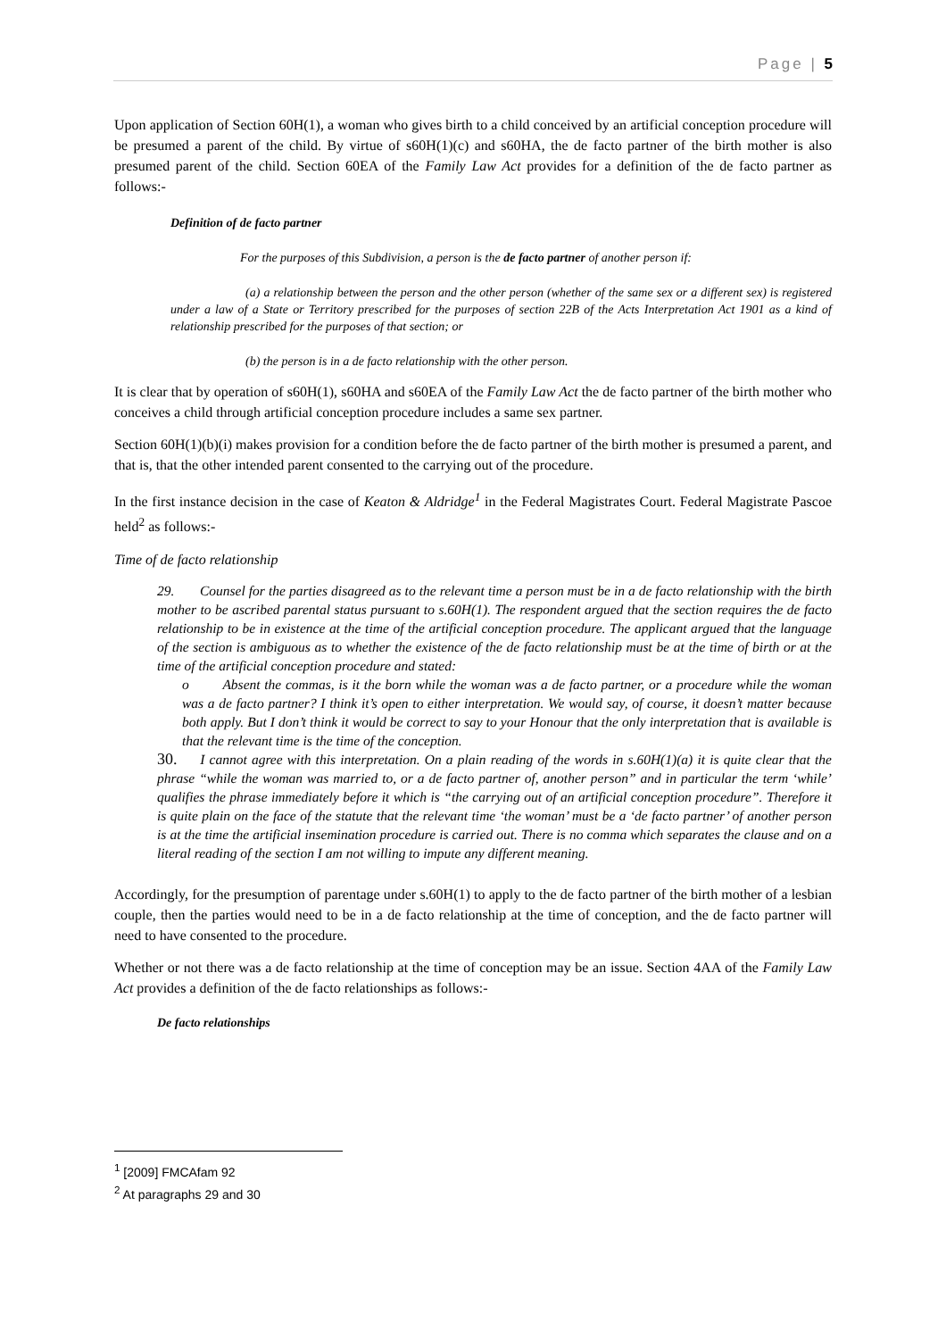Page | 5
Upon application of Section 60H(1), a woman who gives birth to a child conceived by an artificial conception procedure will be presumed a parent of the child. By virtue of s60H(1)(c) and s60HA, the de facto partner of the birth mother is also presumed parent of the child. Section 60EA of the Family Law Act provides for a definition of the de facto partner as follows:-
Definition of de facto partner
For the purposes of this Subdivision, a person is the de facto partner of another person if:
(a) a relationship between the person and the other person (whether of the same sex or a different sex) is registered under a law of a State or Territory prescribed for the purposes of section 22B of the Acts Interpretation Act 1901 as a kind of relationship prescribed for the purposes of that section; or
(b) the person is in a de facto relationship with the other person.
It is clear that by operation of s60H(1), s60HA and s60EA of the Family Law Act the de facto partner of the birth mother who conceives a child through artificial conception procedure includes a same sex partner.
Section 60H(1)(b)(i) makes provision for a condition before the de facto partner of the birth mother is presumed a parent, and that is, that the other intended parent consented to the carrying out of the procedure.
In the first instance decision in the case of Keaton & Aldridge<sup>1</sup> in the Federal Magistrates Court. Federal Magistrate Pascoe held<sup>2</sup> as follows:-
Time of de facto relationship
29. Counsel for the parties disagreed as to the relevant time a person must be in a de facto relationship with the birth mother to be ascribed parental status pursuant to s.60H(1). The respondent argued that the section requires the de facto relationship to be in existence at the time of the artificial conception procedure. The applicant argued that the language of the section is ambiguous as to whether the existence of the de facto relationship must be at the time of birth or at the time of the artificial conception procedure and stated:
o Absent the commas, is it the born while the woman was a de facto partner, or a procedure while the woman was a de facto partner? I think it’s open to either interpretation. We would say, of course, it doesn’t matter because both apply. But I don’t think it would be correct to say to your Honour that the only interpretation that is available is that the relevant time is the time of the conception.
30. I cannot agree with this interpretation. On a plain reading of the words in s.60H(1)(a) it is quite clear that the phrase “while the woman was married to, or a de facto partner of, another person” and in particular the term ‘while’ qualifies the phrase immediately before it which is “the carrying out of an artificial conception procedure”. Therefore it is quite plain on the face of the statute that the relevant time ‘the woman’ must be a ‘de facto partner’ of another person is at the time the artificial insemination procedure is carried out. There is no comma which separates the clause and on a literal reading of the section I am not willing to impute any different meaning.
Accordingly, for the presumption of parentage under s.60H(1) to apply to the de facto partner of the birth mother of a lesbian couple, then the parties would need to be in a de facto relationship at the time of conception, and the de facto partner will need to have consented to the procedure.
Whether or not there was a de facto relationship at the time of conception may be an issue. Section 4AA of the Family Law Act provides a definition of the de facto relationships as follows:-
De facto relationships
<sup>1</sup> [2009] FMCAfam 92
<sup>2</sup> At paragraphs 29 and 30